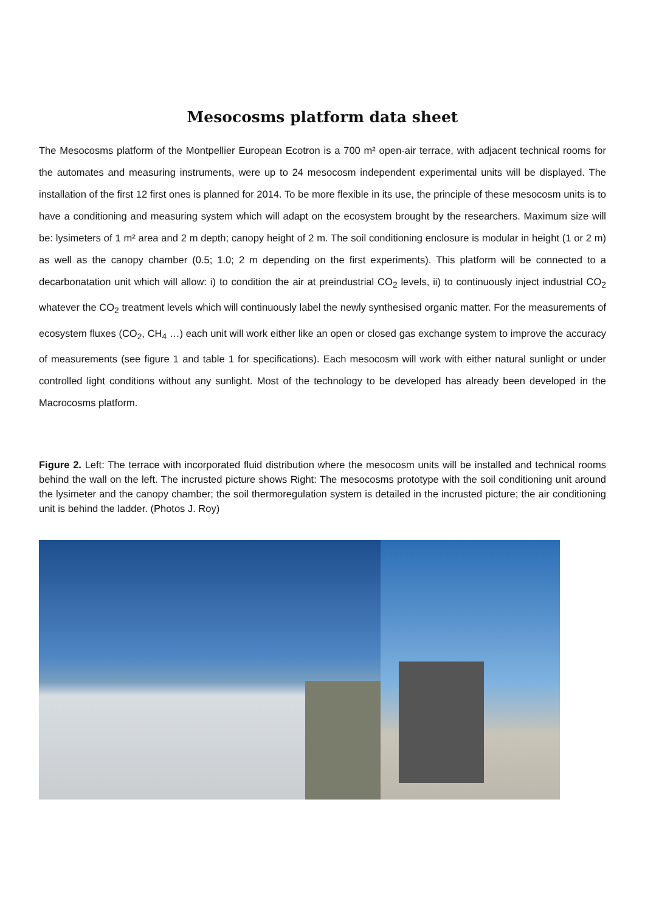Mesocosms platform data sheet
The Mesocosms platform of the Montpellier European Ecotron is a 700 m² open-air terrace, with adjacent technical rooms for the automates and measuring instruments, were up to 24 mesocosm independent experimental units will be displayed. The installation of the first 12 first ones is planned for 2014. To be more flexible in its use, the principle of these mesocosm units is to have a conditioning and measuring system which will adapt on the ecosystem brought by the researchers. Maximum size will be: lysimeters of 1 m² area and 2 m depth; canopy height of 2 m. The soil conditioning enclosure is modular in height (1 or 2 m) as well as the canopy chamber (0.5; 1.0; 2 m depending on the first experiments). This platform will be connected to a decarbonatation unit which will allow: i) to condition the air at preindustrial CO<sub>2</sub> levels, ii) to continuously inject industrial CO<sub>2</sub> whatever the CO<sub>2</sub> treatment levels which will continuously label the newly synthesised organic matter. For the measurements of ecosystem fluxes (CO<sub>2</sub>, CH<sub>4</sub> …) each unit will work either like an open or closed gas exchange system to improve the accuracy of measurements (see figure 1 and table 1 for specifications). Each mesocosm will work with either natural sunlight or under controlled light conditions without any sunlight. Most of the technology to be developed has already been developed in the Macrocosms platform.
Figure 2. Left: The terrace with incorporated fluid distribution where the mesocosm units will be installed and technical rooms behind the wall on the left. The incrusted picture shows Right: The mesocosms prototype with the soil conditioning unit around the lysimeter and the canopy chamber; the soil thermoregulation system is detailed in the incrusted picture; the air conditioning unit is behind the ladder. (Photos J. Roy)